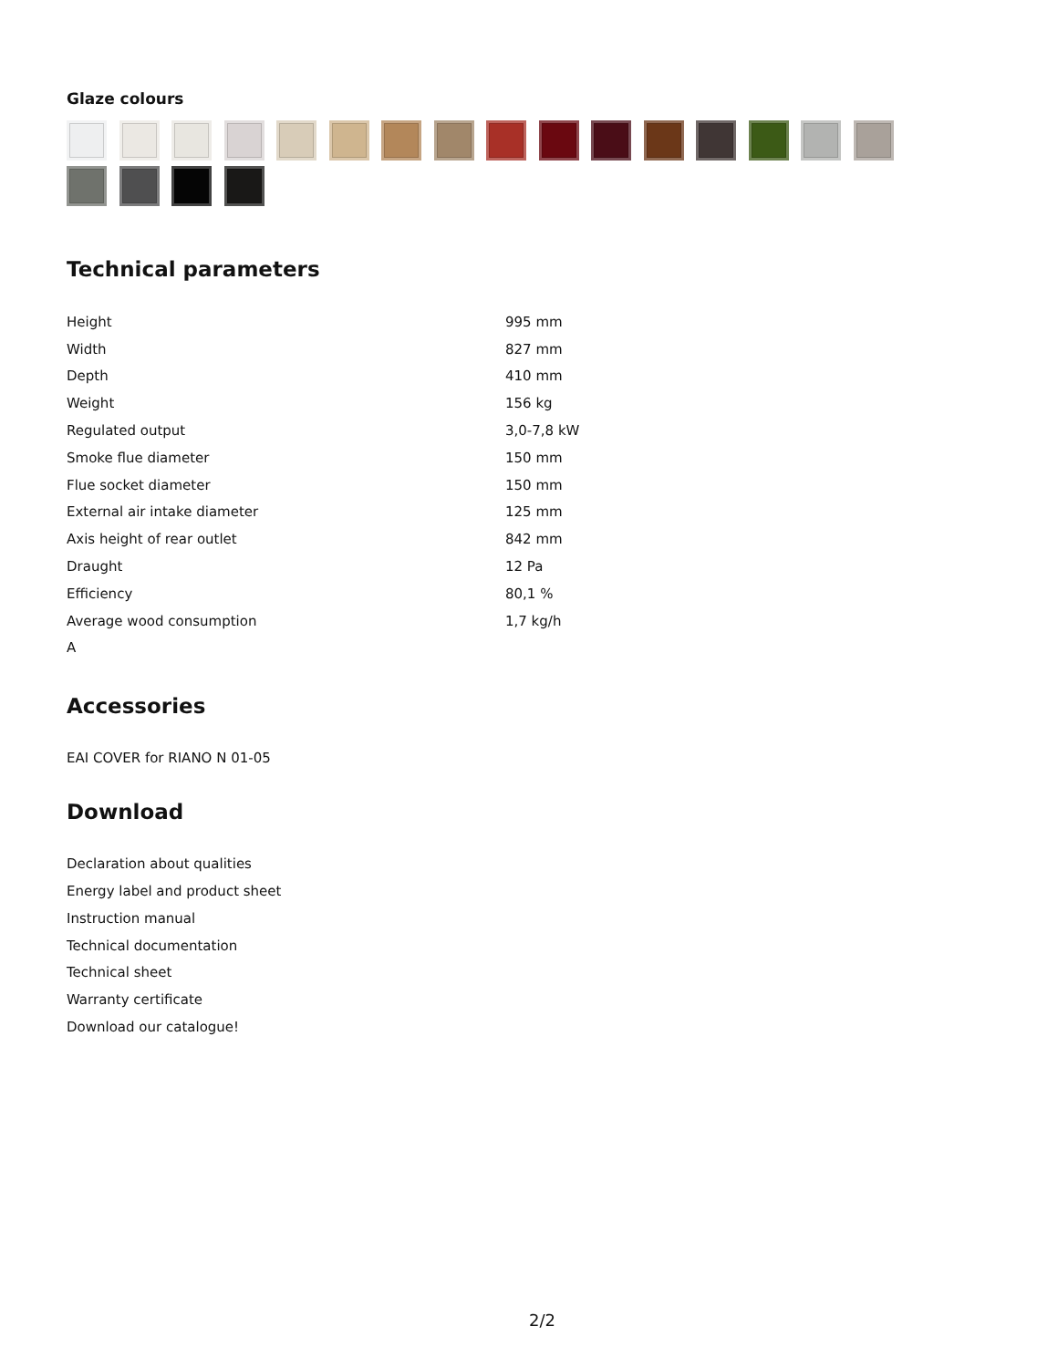Glaze colours
Technical parameters
| Height | 995 mm |
| Width | 827 mm |
| Depth | 410 mm |
| Weight | 156 kg |
| Regulated output | 3,0-7,8 kW |
| Smoke flue diameter | 150 mm |
| Flue socket diameter | 150 mm |
| External air intake diameter | 125 mm |
| Axis height of rear outlet | 842 mm |
| Draught | 12 Pa |
| Efficiency | 80,1 % |
| Average wood consumption | 1,7 kg/h |
| A | |
Accessories
EAI COVER for RIANO N 01-05
Download
Declaration about qualities
Energy label and product sheet
Instruction manual
Technical documentation
Technical sheet
Warranty certificate
Download our catalogue!
2/2